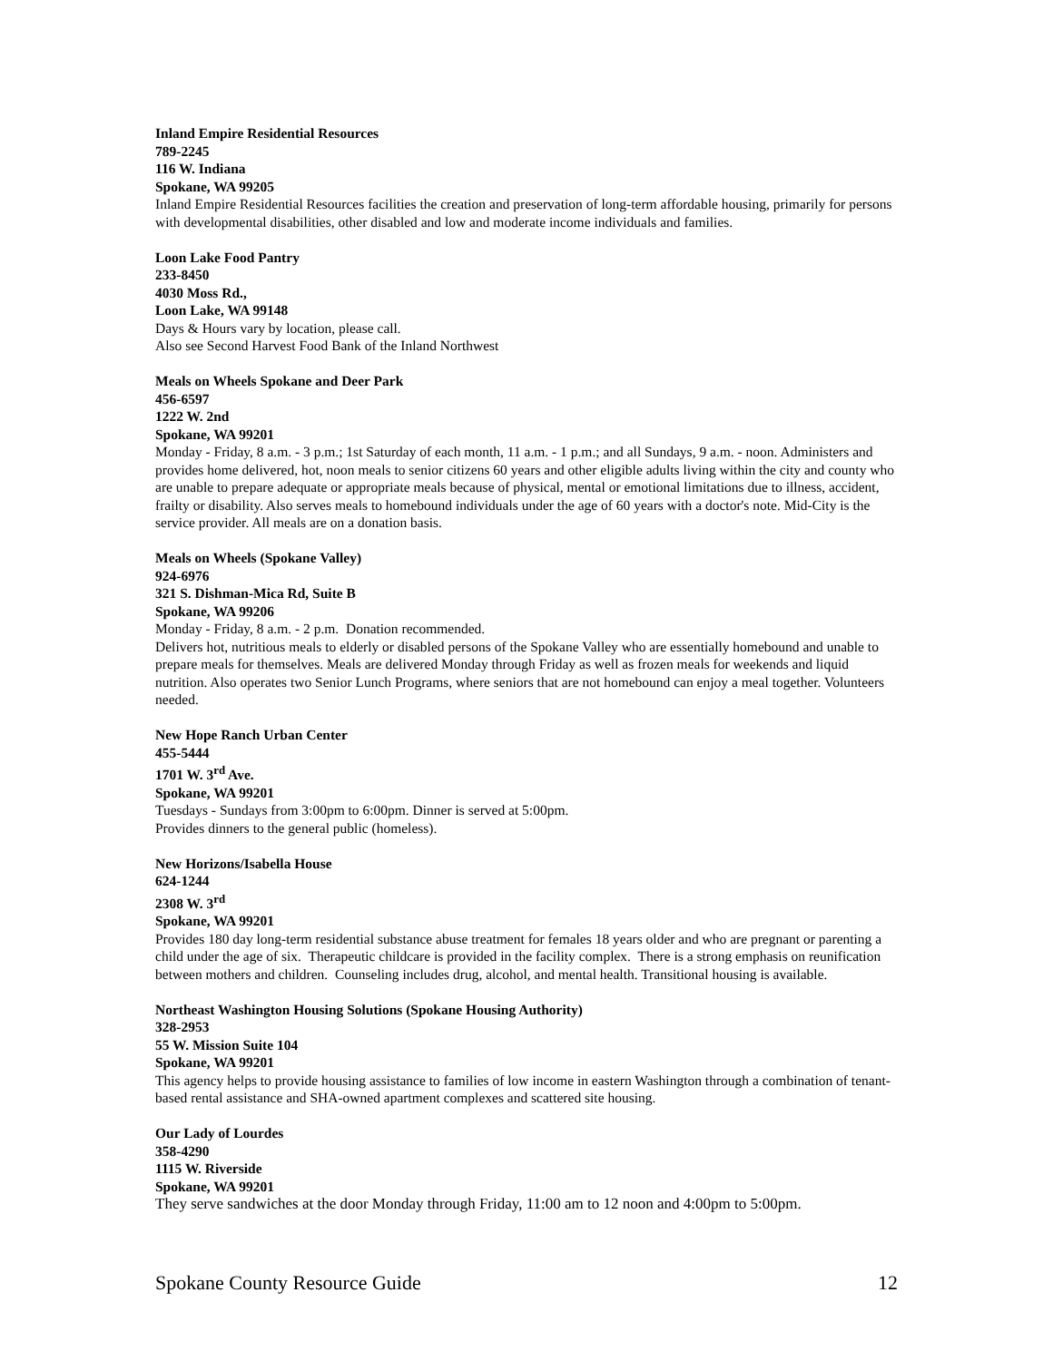Inland Empire Residential Resources
789-2245
116 W. Indiana
Spokane, WA 99205
Inland Empire Residential Resources facilities the creation and preservation of long-term affordable housing, primarily for persons with developmental disabilities, other disabled and low and moderate income individuals and families.
Loon Lake Food Pantry
233-8450
4030 Moss Rd.,
Loon Lake, WA 99148
Days & Hours vary by location, please call.
Also see Second Harvest Food Bank of the Inland Northwest
Meals on Wheels Spokane and Deer Park
456-6597
1222 W. 2nd
Spokane, WA 99201
Monday - Friday, 8 a.m. - 3 p.m.; 1st Saturday of each month, 11 a.m. - 1 p.m.; and all Sundays, 9 a.m. - noon. Administers and provides home delivered, hot, noon meals to senior citizens 60 years and other eligible adults living within the city and county who are unable to prepare adequate or appropriate meals because of physical, mental or emotional limitations due to illness, accident, frailty or disability. Also serves meals to homebound individuals under the age of 60 years with a doctor's note. Mid-City is the service provider. All meals are on a donation basis.
Meals on Wheels (Spokane Valley)
924-6976
321 S. Dishman-Mica Rd, Suite B
Spokane, WA 99206
Monday - Friday, 8 a.m. - 2 p.m. Donation recommended.
Delivers hot, nutritious meals to elderly or disabled persons of the Spokane Valley who are essentially homebound and unable to prepare meals for themselves. Meals are delivered Monday through Friday as well as frozen meals for weekends and liquid nutrition. Also operates two Senior Lunch Programs, where seniors that are not homebound can enjoy a meal together. Volunteers needed.
New Hope Ranch Urban Center
455-5444
1701 W. 3<sup>rd</sup> Ave.
Spokane, WA 99201
Tuesdays - Sundays from 3:00pm to 6:00pm. Dinner is served at 5:00pm.
Provides dinners to the general public (homeless).
New Horizons/Isabella House
624-1244
2308 W. 3<sup>rd</sup>
Spokane, WA 99201
Provides 180 day long-term residential substance abuse treatment for females 18 years older and who are pregnant or parenting a child under the age of six. Therapeutic childcare is provided in the facility complex. There is a strong emphasis on reunification between mothers and children. Counseling includes drug, alcohol, and mental health. Transitional housing is available.
Northeast Washington Housing Solutions (Spokane Housing Authority)
328-2953
55 W. Mission Suite 104
Spokane, WA 99201
This agency helps to provide housing assistance to families of low income in eastern Washington through a combination of tenant-based rental assistance and SHA-owned apartment complexes and scattered site housing.
Our Lady of Lourdes
358-4290
1115 W. Riverside
Spokane, WA 99201
They serve sandwiches at the door Monday through Friday, 11:00 am to 12 noon and 4:00pm to 5:00pm.
Spokane County Resource Guide 12